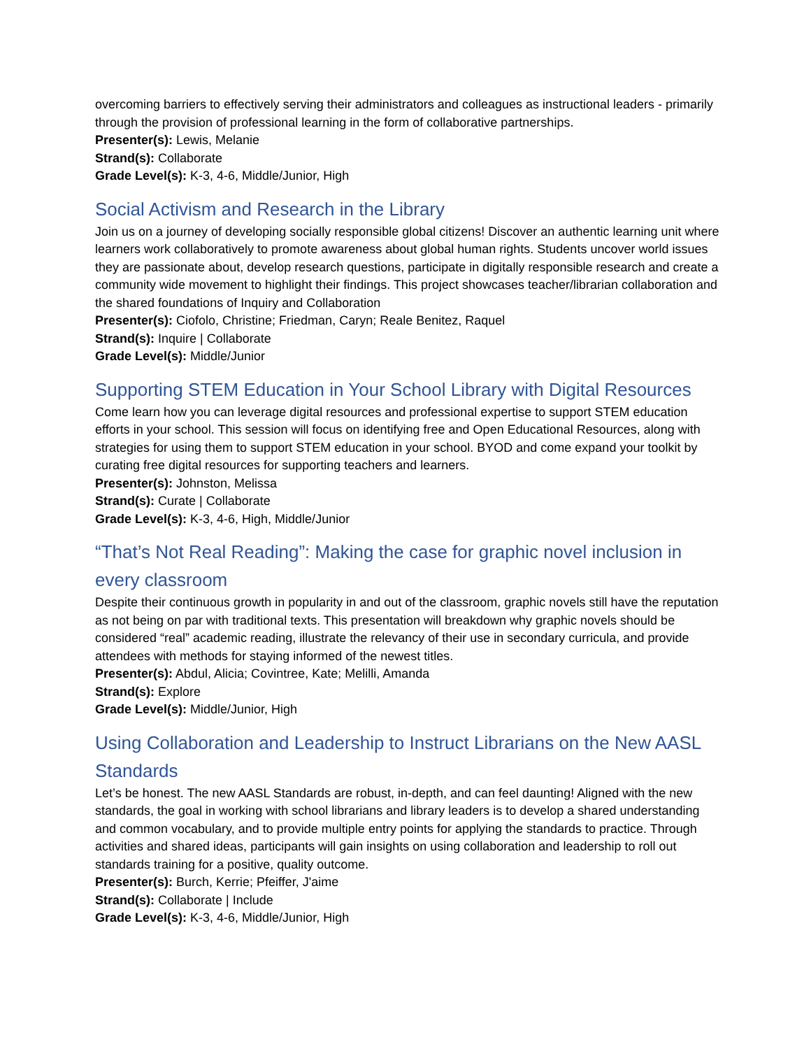overcoming barriers to effectively serving their administrators and colleagues as instructional leaders - primarily through the provision of professional learning in the form of collaborative partnerships.
Presenter(s): Lewis, Melanie
Strand(s): Collaborate
Grade Level(s): K-3, 4-6, Middle/Junior, High
Social Activism and Research in the Library
Join us on a journey of developing socially responsible global citizens! Discover an authentic learning unit where learners work collaboratively to promote awareness about global human rights. Students uncover world issues they are passionate about, develop research questions, participate in digitally responsible research and create a community wide movement to highlight their findings. This project showcases teacher/librarian collaboration and the shared foundations of Inquiry and Collaboration
Presenter(s): Ciofolo, Christine; Friedman, Caryn; Reale Benitez, Raquel
Strand(s): Inquire | Collaborate
Grade Level(s): Middle/Junior
Supporting STEM Education in Your School Library with Digital Resources
Come learn how you can leverage digital resources and professional expertise to support STEM education efforts in your school. This session will focus on identifying free and Open Educational Resources, along with strategies for using them to support STEM education in your school. BYOD and come expand your toolkit by curating free digital resources for supporting teachers and learners.
Presenter(s): Johnston, Melissa
Strand(s): Curate | Collaborate
Grade Level(s): K-3, 4-6, High, Middle/Junior
“That’s Not Real Reading”: Making the case for graphic novel inclusion in every classroom
Despite their continuous growth in popularity in and out of the classroom, graphic novels still have the reputation as not being on par with traditional texts. This presentation will breakdown why graphic novels should be considered “real” academic reading, illustrate the relevancy of their use in secondary curricula, and provide attendees with methods for staying informed of the newest titles.
Presenter(s): Abdul, Alicia; Covintree, Kate; Melilli, Amanda
Strand(s): Explore
Grade Level(s): Middle/Junior, High
Using Collaboration and Leadership to Instruct Librarians on the New AASL Standards
Let’s be honest. The new AASL Standards are robust, in-depth, and can feel daunting! Aligned with the new standards, the goal in working with school librarians and library leaders is to develop a shared understanding and common vocabulary, and to provide multiple entry points for applying the standards to practice. Through activities and shared ideas, participants will gain insights on using collaboration and leadership to roll out standards training for a positive, quality outcome.
Presenter(s): Burch, Kerrie; Pfeiffer, J'aime
Strand(s): Collaborate | Include
Grade Level(s): K-3, 4-6, Middle/Junior, High